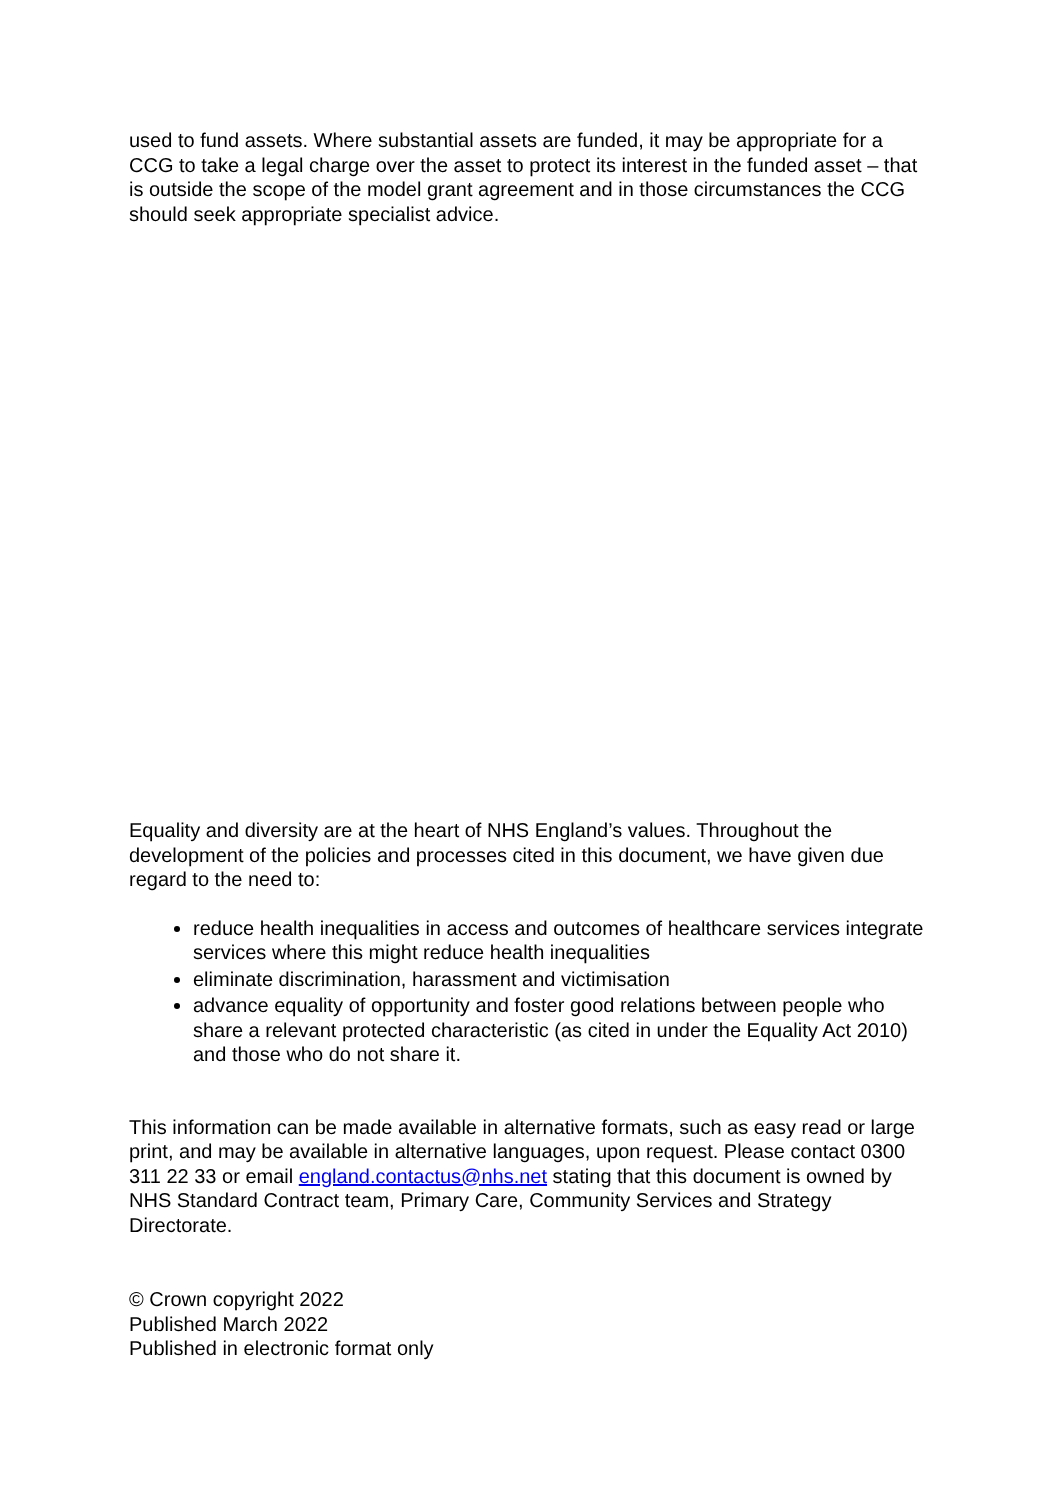used to fund assets. Where substantial assets are funded, it may be appropriate for a CCG to take a legal charge over the asset to protect its interest in the funded asset – that is outside the scope of the model grant agreement and in those circumstances the CCG should seek appropriate specialist advice.
Equality and diversity are at the heart of NHS England’s values. Throughout the development of the policies and processes cited in this document, we have given due regard to the need to:
reduce health inequalities in access and outcomes of healthcare services integrate services where this might reduce health inequalities
eliminate discrimination, harassment and victimisation
advance equality of opportunity and foster good relations between people who share a relevant protected characteristic (as cited in under the Equality Act 2010) and those who do not share it.
This information can be made available in alternative formats, such as easy read or large print, and may be available in alternative languages, upon request. Please contact 0300 311 22 33 or email england.contactus@nhs.net stating that this document is owned by NHS Standard Contract team, Primary Care, Community Services and Strategy Directorate.
© Crown copyright 2022
Published March 2022
Published in electronic format only